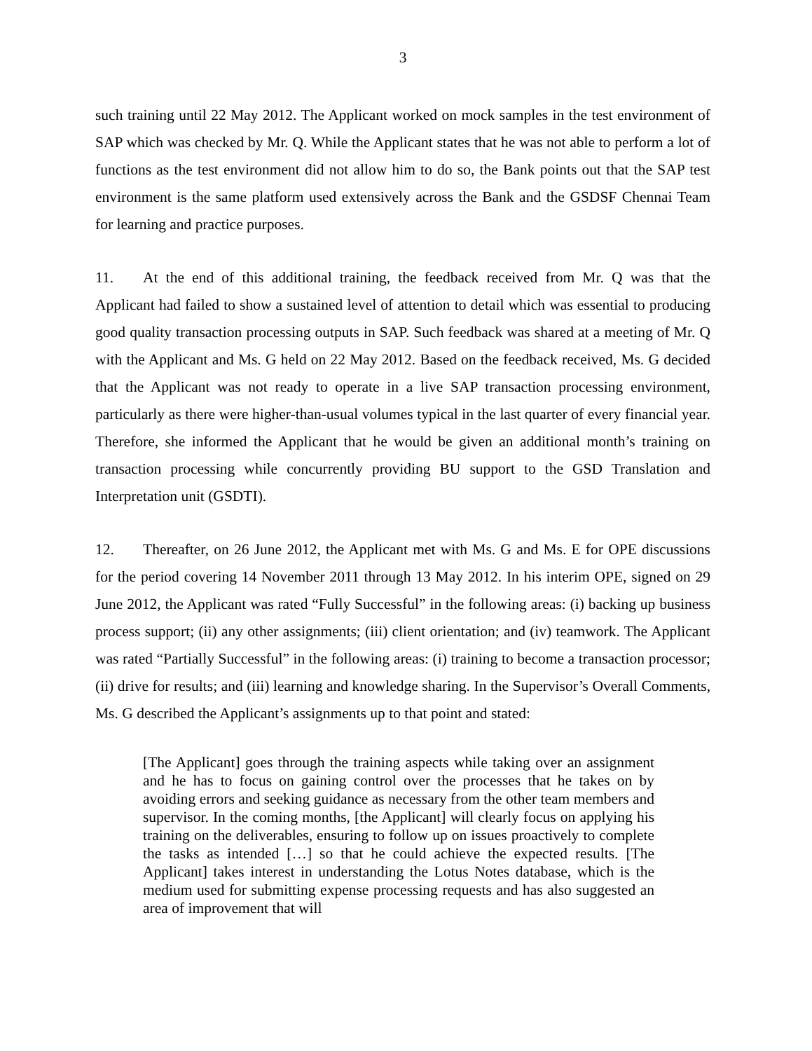3
such training until 22 May 2012. The Applicant worked on mock samples in the test environment of SAP which was checked by Mr. Q. While the Applicant states that he was not able to perform a lot of functions as the test environment did not allow him to do so, the Bank points out that the SAP test environment is the same platform used extensively across the Bank and the GSDSF Chennai Team for learning and practice purposes.
11. At the end of this additional training, the feedback received from Mr. Q was that the Applicant had failed to show a sustained level of attention to detail which was essential to producing good quality transaction processing outputs in SAP. Such feedback was shared at a meeting of Mr. Q with the Applicant and Ms. G held on 22 May 2012. Based on the feedback received, Ms. G decided that the Applicant was not ready to operate in a live SAP transaction processing environment, particularly as there were higher-than-usual volumes typical in the last quarter of every financial year. Therefore, she informed the Applicant that he would be given an additional month’s training on transaction processing while concurrently providing BU support to the GSD Translation and Interpretation unit (GSDTI).
12. Thereafter, on 26 June 2012, the Applicant met with Ms. G and Ms. E for OPE discussions for the period covering 14 November 2011 through 13 May 2012. In his interim OPE, signed on 29 June 2012, the Applicant was rated “Fully Successful” in the following areas: (i) backing up business process support; (ii) any other assignments; (iii) client orientation; and (iv) teamwork. The Applicant was rated “Partially Successful” in the following areas: (i) training to become a transaction processor; (ii) drive for results; and (iii) learning and knowledge sharing. In the Supervisor’s Overall Comments, Ms. G described the Applicant’s assignments up to that point and stated:
[The Applicant] goes through the training aspects while taking over an assignment and he has to focus on gaining control over the processes that he takes on by avoiding errors and seeking guidance as necessary from the other team members and supervisor. In the coming months, [the Applicant] will clearly focus on applying his training on the deliverables, ensuring to follow up on issues proactively to complete the tasks as intended […] so that he could achieve the expected results. [The Applicant] takes interest in understanding the Lotus Notes database, which is the medium used for submitting expense processing requests and has also suggested an area of improvement that will